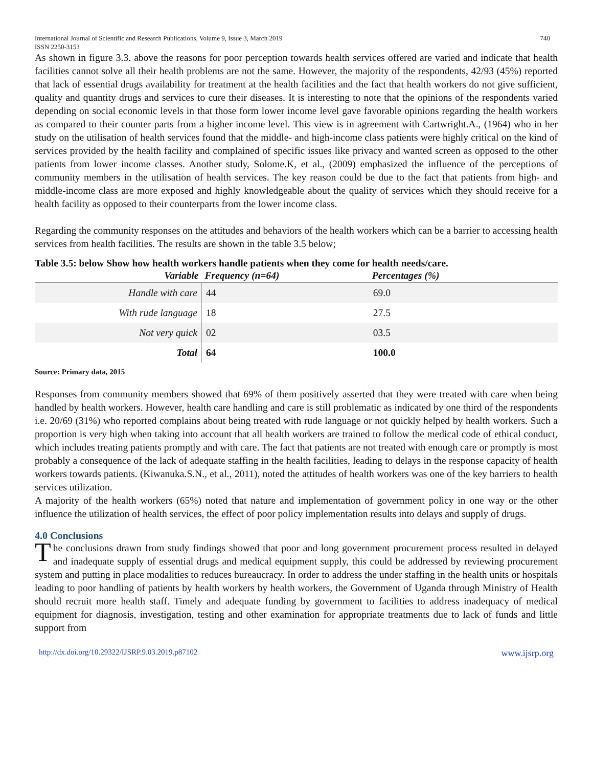International Journal of Scientific and Research Publications, Volume 9, Issue 3, March 2019
ISSN 2250-3153 740
As shown in figure 3.3. above the reasons for poor perception towards health services offered are varied and indicate that health facilities cannot solve all their health problems are not the same. However, the majority of the respondents, 42/93 (45%) reported that lack of essential drugs availability for treatment at the health facilities and the fact that health workers do not give sufficient, quality and quantity drugs and services to cure their diseases. It is interesting to note that the opinions of the respondents varied depending on social economic levels in that those form lower income level gave favorable opinions regarding the health workers as compared to their counter parts from a higher income level. This view is in agreement with Cartwright.A., (1964) who in her study on the utilisation of health services found that the middle- and high-income class patients were highly critical on the kind of services provided by the health facility and complained of specific issues like privacy and wanted screen as opposed to the other patients from lower income classes. Another study, Solome.K, et al., (2009) emphasized the influence of the perceptions of community members in the utilisation of health services. The key reason could be due to the fact that patients from high- and middle-income class are more exposed and highly knowledgeable about the quality of services which they should receive for a health facility as opposed to their counterparts from the lower income class.
Regarding the community responses on the attitudes and behaviors of the health workers which can be a barrier to accessing health services from health facilities. The results are shown in the table 3.5 below;
Table 3.5: below Show how health workers handle patients when they come for health needs/care.
| Variable | Frequency (n=64) | Percentages (%) | |
| --- | --- | --- | --- |
| Handle with care | 44 | 69.0 | |
| With rude language | 18 | 27.5 | |
| Not very quick | 02 | 03.5 | |
| Total | 64 | 100.0 | |
Source: Primary data, 2015
Responses from community members showed that 69% of them positively asserted that they were treated with care when being handled by health workers. However, health care handling and care is still problematic as indicated by one third of the respondents i.e. 20/69 (31%) who reported complains about being treated with rude language or not quickly helped by health workers. Such a proportion is very high when taking into account that all health workers are trained to follow the medical code of ethical conduct, which includes treating patients promptly and with care. The fact that patients are not treated with enough care or promptly is most probably a consequence of the lack of adequate staffing in the health facilities, leading to delays in the response capacity of health workers towards patients. (Kiwanuka.S.N., et al., 2011), noted the attitudes of health workers was one of the key barriers to health services utilization.
A majority of the health workers (65%) noted that nature and implementation of government policy in one way or the other influence the utilization of health services, the effect of poor policy implementation results into delays and supply of drugs.
4.0 Conclusions
The conclusions drawn from study findings showed that poor and long government procurement process resulted in delayed and inadequate supply of essential drugs and medical equipment supply, this could be addressed by reviewing procurement system and putting in place modalities to reduces bureaucracy. In order to address the under staffing in the health units or hospitals leading to poor handling of patients by health workers by health workers, the Government of Uganda through Ministry of Health should recruit more health staff. Timely and adequate funding by government to facilities to address inadequacy of medical equipment for diagnosis, investigation, testing and other examination for appropriate treatments due to lack of funds and little support from
http://dx.doi.org/10.29322/IJSRP.9.03.2019.p87102 www.ijsrp.org